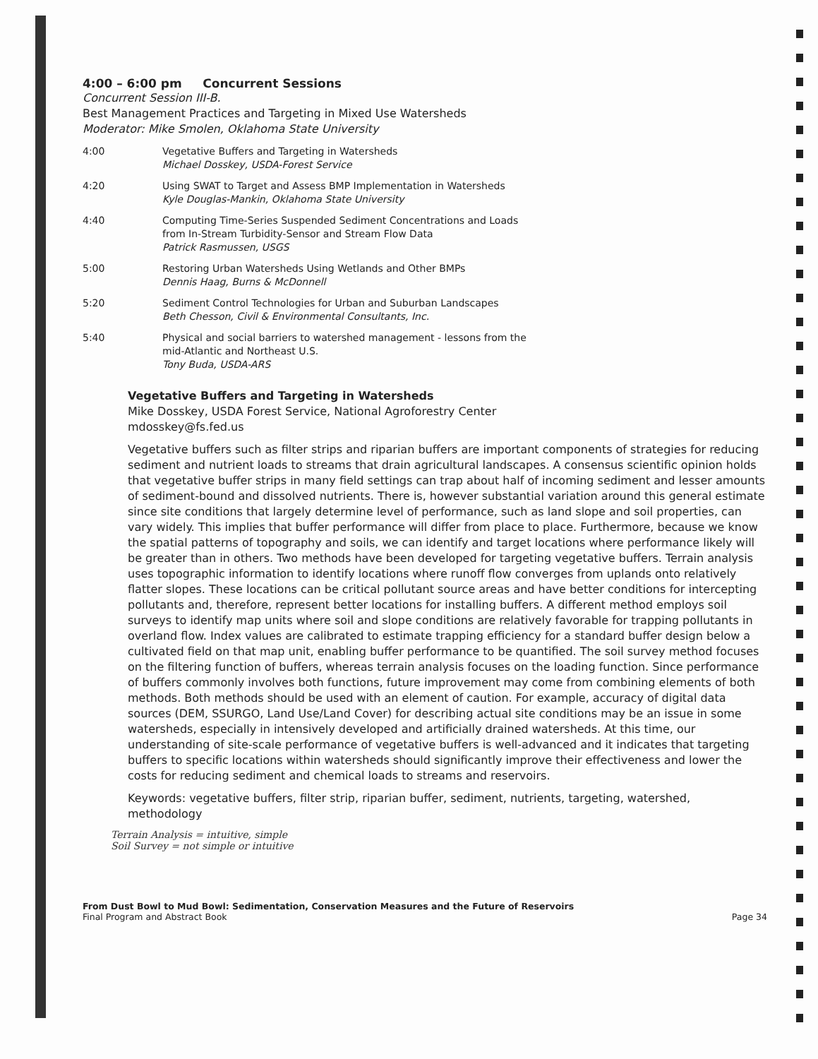4:00 – 6:00 pm Concurrent Sessions
Concurrent Session III-B.
Best Management Practices and Targeting in Mixed Use Watersheds
Moderator: Mike Smolen, Oklahoma State University
4:00 Vegetative Buffers and Targeting in Watersheds
Michael Dosskey, USDA-Forest Service
4:20 Using SWAT to Target and Assess BMP Implementation in Watersheds
Kyle Douglas-Mankin, Oklahoma State University
4:40 Computing Time-Series Suspended Sediment Concentrations and Loads
from In-Stream Turbidity-Sensor and Stream Flow Data
Patrick Rasmussen, USGS
5:00 Restoring Urban Watersheds Using Wetlands and Other BMPs
Dennis Haag, Burns & McDonnell
5:20 Sediment Control Technologies for Urban and Suburban Landscapes
Beth Chesson, Civil & Environmental Consultants, Inc.
5:40 Physical and social barriers to watershed management - lessons from the
mid-Atlantic and Northeast U.S.
Tony Buda, USDA-ARS
Vegetative Buffers and Targeting in Watersheds
Mike Dosskey, USDA Forest Service, National Agroforestry Center
mdosskey@fs.fed.us
Vegetative buffers such as filter strips and riparian buffers are important components of strategies for reducing sediment and nutrient loads to streams that drain agricultural landscapes. A consensus scientific opinion holds that vegetative buffer strips in many field settings can trap about half of incoming sediment and lesser amounts of sediment-bound and dissolved nutrients. There is, however substantial variation around this general estimate since site conditions that largely determine level of performance, such as land slope and soil properties, can vary widely. This implies that buffer performance will differ from place to place. Furthermore, because we know the spatial patterns of topography and soils, we can identify and target locations where performance likely will be greater than in others. Two methods have been developed for targeting vegetative buffers. Terrain analysis uses topographic information to identify locations where runoff flow converges from uplands onto relatively flatter slopes. These locations can be critical pollutant source areas and have better conditions for intercepting pollutants and, therefore, represent better locations for installing buffers. A different method employs soil surveys to identify map units where soil and slope conditions are relatively favorable for trapping pollutants in overland flow. Index values are calibrated to estimate trapping efficiency for a standard buffer design below a cultivated field on that map unit, enabling buffer performance to be quantified. The soil survey method focuses on the filtering function of buffers, whereas terrain analysis focuses on the loading function. Since performance of buffers commonly involves both functions, future improvement may come from combining elements of both methods. Both methods should be used with an element of caution. For example, accuracy of digital data sources (DEM, SSURGO, Land Use/Land Cover) for describing actual site conditions may be an issue in some watersheds, especially in intensively developed and artificially drained watersheds. At this time, our understanding of site-scale performance of vegetative buffers is well-advanced and it indicates that targeting buffers to specific locations within watersheds should significantly improve their effectiveness and lower the costs for reducing sediment and chemical loads to streams and reservoirs.
Keywords: vegetative buffers, filter strip, riparian buffer, sediment, nutrients, targeting, watershed, methodology
Terrain Analysis = intuitive, simple
Soil Survey = not simple or intuitive
From Dust Bowl to Mud Bowl: Sedimentation, Conservation Measures and the Future of Reservoirs
Final Program and Abstract Book
Page 34